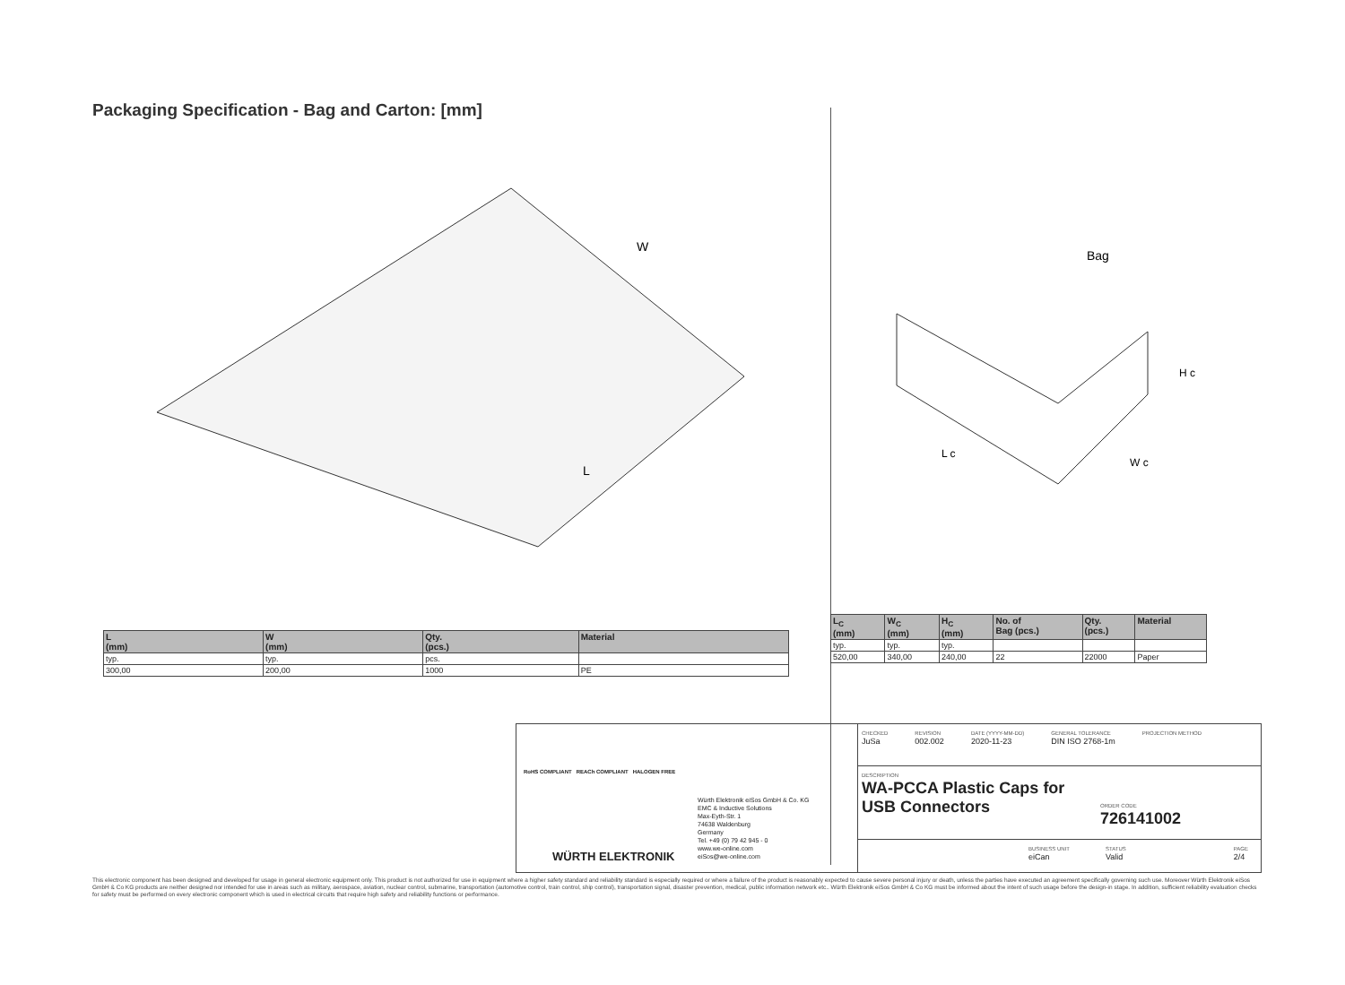Packaging Specification - Bag and Carton: [mm]
W
L
Bag
L c
W c
H c
| L (mm) | W (mm) | Qty. (pcs.) | Material |
| --- | --- | --- | --- |
| typ. | typ. | pcs. | |
| 300,00 | 200,00 | 1000 | PE |
| L<sub>C</sub> (mm) | W<sub>C</sub> (mm) | H<sub>C</sub> (mm) | No. of Bag (pcs.) | Qty. (pcs.) | Material |
| --- | --- | --- | --- | --- | --- |
| typ. | typ. | typ. | | | |
| 520,00 | 340,00 | 240,00 | 22 | 22000 | Paper |
RoHS COMPLIANT REACh COMPLIANT HALOGEN FREE
WÜRTH ELEKTRONIK
Würth Elektronik eiSos GmbH & Co. KG
EMC & Inductive Solutions
Max-Eyth-Str. 1
74638 Waldenburg
Germany
Tel. +49 (0) 79 42 945 - 0
www.we-online.com
eiSos@we-online.com
CHECKED
JuSa
REVISION
002.002
DATE (YYYY-MM-DD)
2020-11-23
GENERAL TOLERANCE
DIN ISO 2768-1m
PROJECTION METHOD
DESCRIPTION
WA-PCCA Plastic Caps for USB Connectors
ORDER CODE
726141002
BUSINESS UNIT
eiCan
STATUS
Valid
PAGE
2/4
This electronic component has been designed and developed for usage in general electronic equipment only. This product is not authorized for use in equipment where a higher safety standard and reliability standard is especially required or where a failure of the product is reasonably expected to cause severe personal injury or death, unless the parties have executed an agreement specifically governing such use. Moreover Würth Elektronik eiSos GmbH & Co KG products are neither designed nor intended for use in areas such as military, aerospace, aviation, nuclear control, submarine, transportation (automotive control, train control, ship control), transportation signal, disaster prevention, medical, public information network etc.. Würth Elektronik eiSos GmbH & Co KG must be informed about the intent of such usage before the design-in stage. In addition, sufficient reliability evaluation checks for safety must be performed on every electronic component which is used in electrical circuits that require high safety and reliability functions or performance.